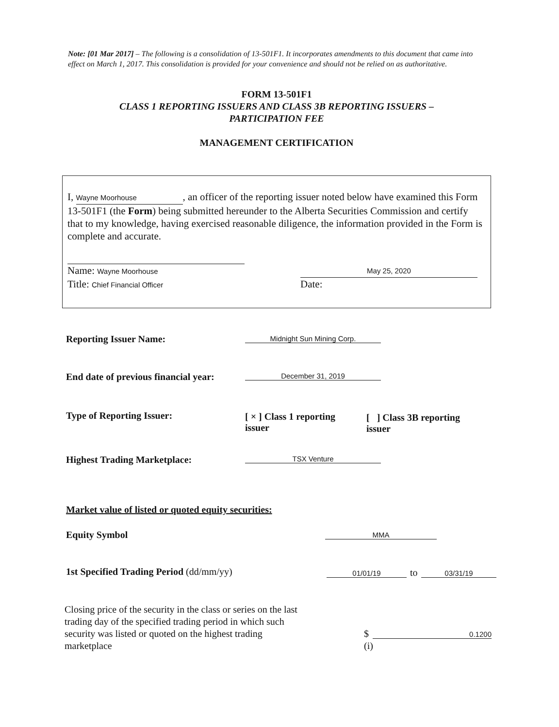Note: [01 Mar 2017] – The following is a consolidation of 13-501F1. It incorporates amendments to this document that came into effect on March 1, 2017. This consolidation is provided for your convenience and should not be relied on as authoritative.
FORM 13-501F1
CLASS 1 REPORTING ISSUERS AND CLASS 3B REPORTING ISSUERS –
PARTICIPATION FEE
MANAGEMENT CERTIFICATION
I, Wayne Moorhouse, an officer of the reporting issuer noted below have examined this Form 13-501F1 (the Form) being submitted hereunder to the Alberta Securities Commission and certify that to my knowledge, having exercised reasonable diligence, the information provided in the Form is complete and accurate.
Name: Wayne Moorhouse
Title: Chief Financial Officer
May 25, 2020
Date:
Reporting Issuer Name: Midnight Sun Mining Corp.
End date of previous financial year:
December 31, 2019
Type of Reporting Issuer:
[ × ] Class 1 reporting issuer
[ ] Class 3B reporting issuer
Highest Trading Marketplace: TSX Venture
Market value of listed or quoted equity securities:
Equity Symbol MMA
1st Specified Trading Period (dd/mm/yy)
01/01/19 to 03/31/19
Closing price of the security in the class or series on the last trading day of the specified trading period in which such security was listed or quoted on the highest trading marketplace
$
(i)
0.1200